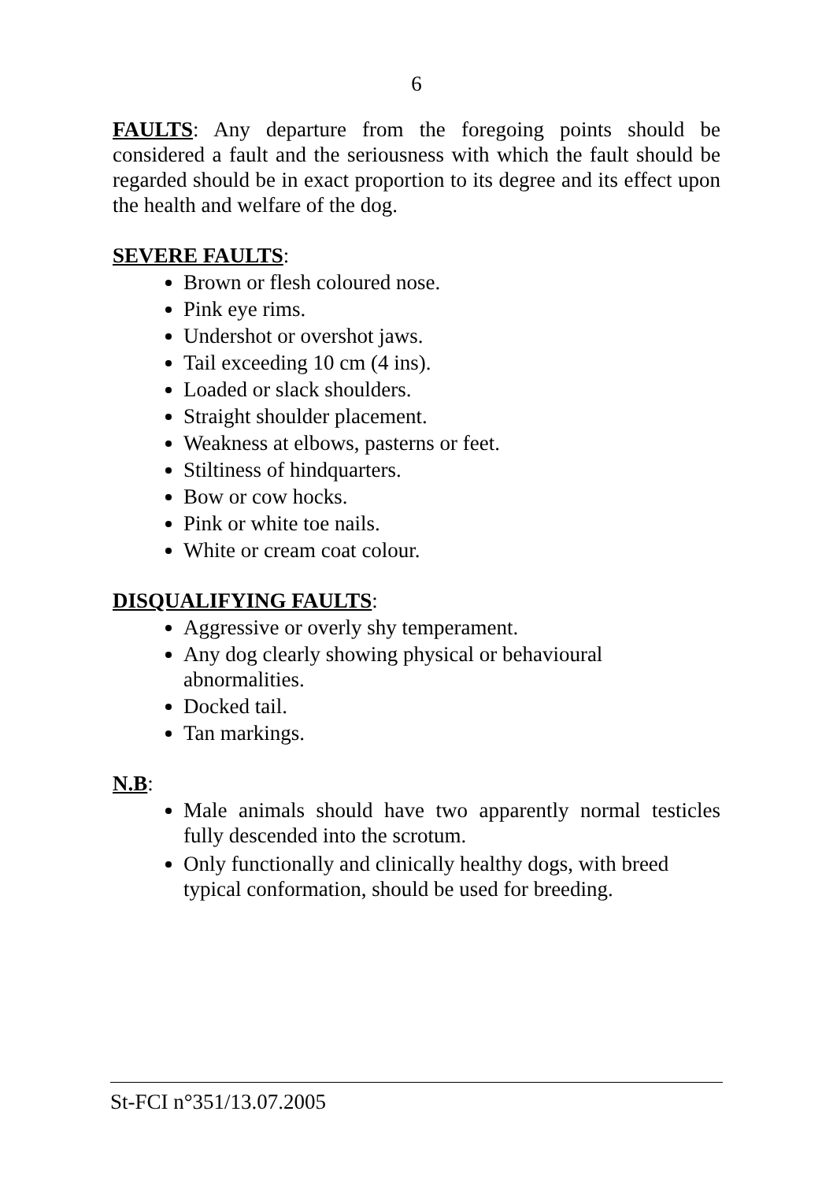6
FAULTS: Any departure from the foregoing points should be considered a fault and the seriousness with which the fault should be regarded should be in exact proportion to its degree and its effect upon the health and welfare of the dog.
SEVERE FAULTS:
Brown or flesh coloured nose.
Pink eye rims.
Undershot or overshot jaws.
Tail exceeding 10 cm (4 ins).
Loaded or slack shoulders.
Straight shoulder placement.
Weakness at elbows, pasterns or feet.
Stiltiness of hindquarters.
Bow or cow hocks.
Pink or white toe nails.
White or cream coat colour.
DISQUALIFYING FAULTS:
Aggressive or overly shy temperament.
Any dog clearly showing physical or behavioural abnormalities.
Docked tail.
Tan markings.
N.B:
Male animals should have two apparently normal testicles fully descended into the scrotum.
Only functionally and clinically healthy dogs, with breed typical conformation, should be used for breeding.
St-FCI n°351/13.07.2005